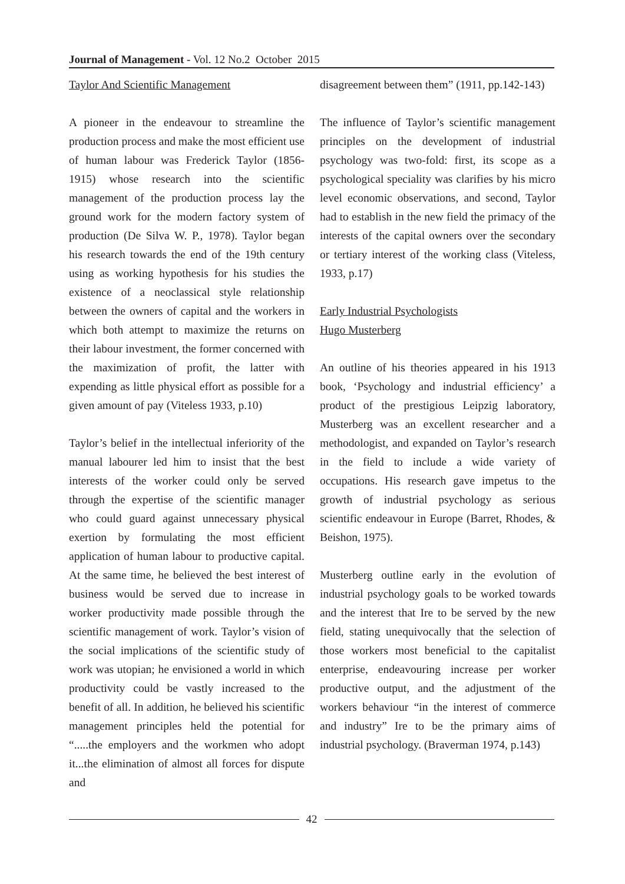Journal of Management - Vol. 12 No.2 October 2015
Taylor And Scientific Management
A pioneer in the endeavour to streamline the production process and make the most efficient use of human labour was Frederick Taylor (1856-1915) whose research into the scientific management of the production process lay the ground work for the modern factory system of production (De Silva W. P., 1978). Taylor began his research towards the end of the 19th century using as working hypothesis for his studies the existence of a neoclassical style relationship between the owners of capital and the workers in which both attempt to maximize the returns on their labour investment, the former concerned with the maximization of profit, the latter with expending as little physical effort as possible for a given amount of pay (Viteless 1933, p.10)
Taylor’s belief in the intellectual inferiority of the manual labourer led him to insist that the best interests of the worker could only be served through the expertise of the scientific manager who could guard against unnecessary physical exertion by formulating the most efficient application of human labour to productive capital. At the same time, he believed the best interest of business would be served due to increase in worker productivity made possible through the scientific management of work. Taylor’s vision of the social implications of the scientific study of work was utopian; he envisioned a world in which productivity could be vastly increased to the benefit of all. In addition, he believed his scientific management principles held the potential for “.....the employers and the workmen who adopt it...the elimination of almost all forces for dispute and
disagreement between them” (1911, pp.142-143)
The influence of Taylor’s scientific management principles on the development of industrial psychology was two-fold: first, its scope as a psychological speciality was clarifies by his micro level economic observations, and second, Taylor had to establish in the new field the primacy of the interests of the capital owners over the secondary or tertiary interest of the working class (Viteless, 1933, p.17)
Early Industrial Psychologists
Hugo Musterberg
An outline of his theories appeared in his 1913 book, ‘Psychology and industrial efficiency’ a product of the prestigious Leipzig laboratory, Musterberg was an excellent researcher and a methodologist, and expanded on Taylor’s research in the field to include a wide variety of occupations. His research gave impetus to the growth of industrial psychology as serious scientific endeavour in Europe (Barret, Rhodes, & Beishon, 1975).
Musterberg outline early in the evolution of industrial psychology goals to be worked towards and the interest that Ire to be served by the new field, stating unequivocally that the selection of those workers most beneficial to the capitalist enterprise, endeavouring increase per worker productive output, and the adjustment of the workers behaviour “in the interest of commerce and industry” Ire to be the primary aims of industrial psychology. (Braverman 1974, p.143)
42